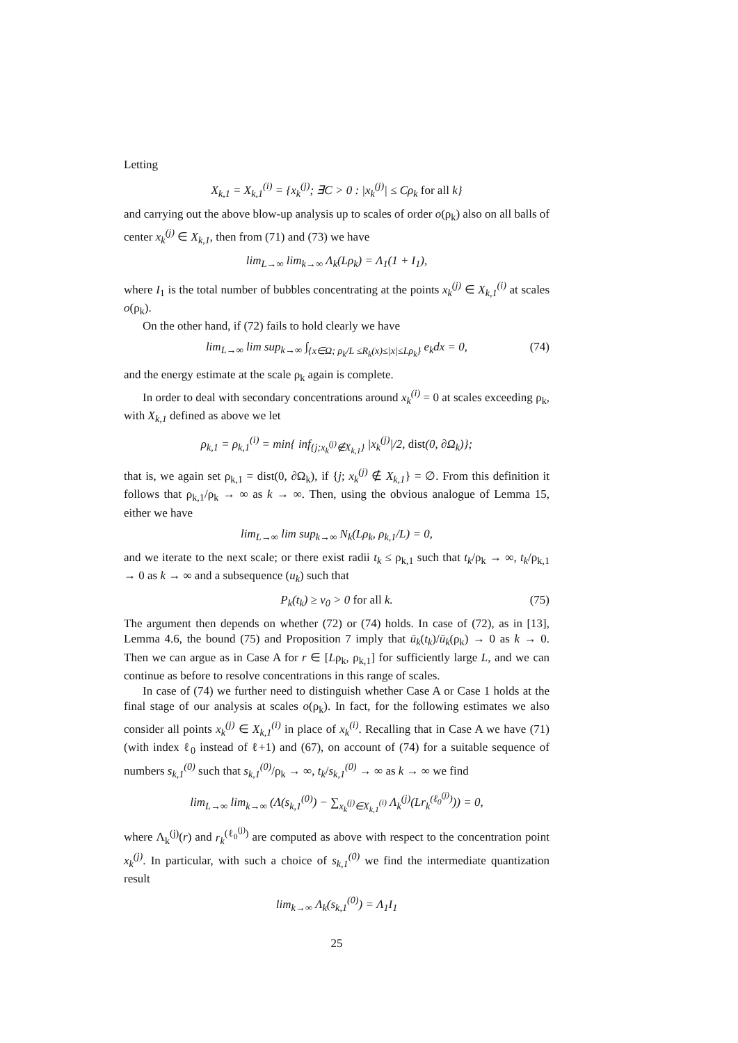Letting
X<sub>k,1</sub> = X<sub>k,1</sub><sup>(i)</sup> = {x<sub>k</sub><sup>(j)</sup>; ∃C > 0 : |x<sub>k</sub><sup>(j)</sup>| ≤ Cρ<sub>k</sub> for all k}
and carrying out the above blow-up analysis up to scales of order o(ρ<sub>k</sub>) also on all balls of center x<sub>k</sub><sup>(j)</sup> ∈ X<sub>k,1</sub>, then from (71) and (73) we have
lim<sub>L→∞</sub> lim<sub>k→∞</sub> Λ<sub>k</sub>(Lρ<sub>k</sub>) = Λ<sub>1</sub>(1 + I<sub>1</sub>),
where I<sub>1</sub> is the total number of bubbles concentrating at the points x<sub>k</sub><sup>(j)</sup> ∈ X<sub>k,1</sub><sup>(i)</sup> at scales o(ρ<sub>k</sub>).
On the other hand, if (72) fails to hold clearly we have
lim<sub>L→∞</sub> lim sup<sub>k→∞</sub> ∫<sub>{x∈Ω; ρ<sub>k</sub>/L ≤R<sub>k</sub>(x)≤|x|≤Lρ<sub>k</sub>}</sub> e<sub>k</sub>dx = 0, (74)
and the energy estimate at the scale ρ<sub>k</sub> again is complete.
In order to deal with secondary concentrations around x<sub>k</sub><sup>(i)</sup> = 0 at scales exceeding ρ<sub>k</sub>, with X<sub>k,1</sub> defined as above we let
ρ<sub>k,1</sub> = ρ<sub>k,1</sub><sup>(i)</sup> = min{ inf<sub>{j;x<sub>k</sub><sup>(j)</sup>∉X<sub>k,1</sub>}</sub> |x<sub>k</sub><sup>(j)</sup>|/2, dist(0, ∂Ω<sub>k</sub>)};
that is, we again set ρ<sub>k,1</sub> = dist(0, ∂Ω<sub>k</sub>), if {j; x<sub>k</sub><sup>(j)</sup> ∉ X<sub>k,1</sub>} = ∅. From this definition it follows that ρ<sub>k,1</sub>/ρ<sub>k</sub> → ∞ as k → ∞. Then, using the obvious analogue of Lemma 15, either we have
lim<sub>L→∞</sub> lim sup<sub>k→∞</sub> N<sub>k</sub>(Lρ<sub>k</sub>, ρ<sub>k,1</sub>/L) = 0,
and we iterate to the next scale; or there exist radii t<sub>k</sub> ≤ ρ<sub>k,1</sub> such that t<sub>k</sub>/ρ<sub>k</sub> → ∞, t<sub>k</sub>/ρ<sub>k,1</sub> → 0 as k → ∞ and a subsequence (u<sub>k</sub>) such that
P<sub>k</sub>(t<sub>k</sub>) ≥ ν<sub>0</sub> > 0 for all k. (75)
The argument then depends on whether (72) or (74) holds. In case of (72), as in [13], Lemma 4.6, the bound (75) and Proposition 7 imply that ū<sub>k</sub>(t<sub>k</sub>)/ū<sub>k</sub>(ρ<sub>k</sub>) → 0 as k → 0. Then we can argue as in Case A for r ∈ [Lρ<sub>k</sub>, ρ<sub>k,1</sub>] for sufficiently large L, and we can continue as before to resolve concentrations in this range of scales.
In case of (74) we further need to distinguish whether Case A or Case 1 holds at the final stage of our analysis at scales o(ρ<sub>k</sub>). In fact, for the following estimates we also consider all points x<sub>k</sub><sup>(j)</sup> ∈ X<sub>k,1</sub><sup>(i)</sup> in place of x<sub>k</sub><sup>(i)</sup>. Recalling that in Case A we have (71) (with index ℓ<sub>0</sub> instead of ℓ+1) and (67), on account of (74) for a suitable sequence of numbers s<sub>k,1</sub><sup>(0)</sup> such that s<sub>k,1</sub><sup>(0)</sup>/ρ<sub>k</sub> → ∞, t<sub>k</sub>/s<sub>k,1</sub><sup>(0)</sup> → ∞ as k → ∞ we find
lim<sub>L→∞</sub> lim<sub>k→∞</sub> (Λ(s<sub>k,1</sub><sup>(0)</sup>) − ∑<sub>x<sub>k</sub><sup>(j)</sup>∈X<sub>k,1</sub><sup>(i)</sup></sub> Λ<sub>k</sub><sup>(j)</sup>(Lr<sub>k</sub><sup>(ℓ<sub>0</sub><sup>(j)</sup>)</sup>)) = 0,
where Λ<sub>k</sub><sup>(j)</sup>(r) and r<sub>k</sub><sup>(ℓ<sub>0</sub><sup>(j)</sup>)</sup> are computed as above with respect to the concentration point x<sub>k</sub><sup>(j)</sup>. In particular, with such a choice of s<sub>k,1</sub><sup>(0)</sup> we find the intermediate quantization result
lim<sub>k→∞</sub> Λ<sub>k</sub>(s<sub>k,1</sub><sup>(0)</sup>) = Λ<sub>1</sub>I<sub>1</sub>
25